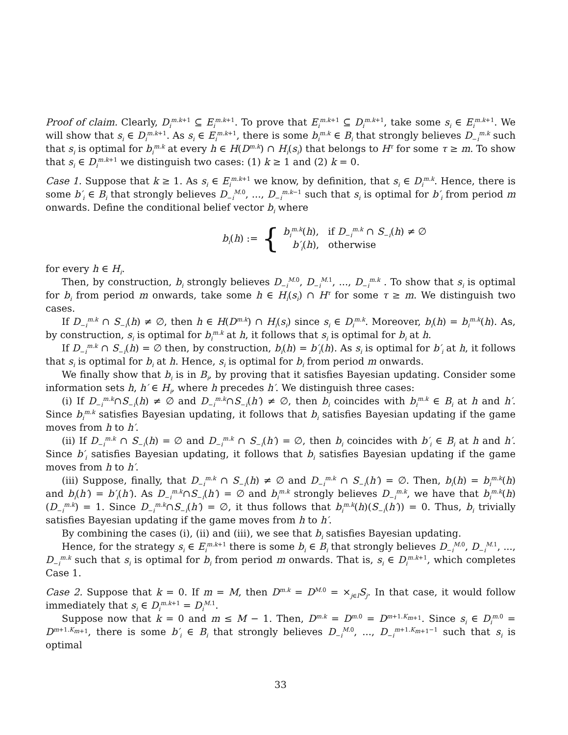Proof of claim. Clearly, D<sub>i</sub><sup>m.k+1</sup> ⊆ E<sub>i</sub><sup>m.k+1</sup>. To prove that E<sub>i</sub><sup>m.k+1</sup> ⊆ D<sub>i</sub><sup>m.k+1</sup>, take some s<sub>i</sub> ∈ E<sub>i</sub><sup>m.k+1</sup>. We will show that s<sub>i</sub> ∈ D<sub>i</sub><sup>m.k+1</sup>. As s<sub>i</sub> ∈ E<sub>i</sub><sup>m.k+1</sup>, there is some b<sub>i</sub><sup>m.k</sup> ∈ B<sub>i</sub> that strongly believes D<sub>−i</sub><sup>m.k</sup> such that s<sub>i</sub> is optimal for b<sub>i</sub><sup>m.k</sup> at every h ∈ H(D<sup>m.k</sup>) ∩ H<sub>i</sub>(s<sub>i</sub>) that belongs to H<sup>τ</sup> for some τ ≥ m. To show that s<sub>i</sub> ∈ D<sub>i</sub><sup>m.k+1</sup> we distinguish two cases: (1) k ≥ 1 and (2) k = 0.
Case 1. Suppose that k ≥ 1. As s<sub>i</sub> ∈ E<sub>i</sub><sup>m.k+1</sup> we know, by definition, that s<sub>i</sub> ∈ D<sub>i</sub><sup>m.k</sup>. Hence, there is some b′<sub>i</sub> ∈ B<sub>i</sub> that strongly believes D<sub>−i</sub><sup>M.0</sup>, ..., D<sub>−i</sub><sup>m.k−1</sup> such that s<sub>i</sub> is optimal for b′<sub>i</sub> from period m onwards. Define the conditional belief vector b<sub>i</sub> where
b<sub>i</sub>(h) := { b<sub>i</sub><sup>m.k</sup>(h), if D<sub>−i</sub><sup>m.k</sup> ∩ S<sub>−i</sub>(h) ≠ ∅
b′<sub>i</sub>(h), otherwise
for every h ∈ H<sub>i</sub>.
Then, by construction, b<sub>i</sub> strongly believes D<sub>−i</sub><sup>M.0</sup>, D<sub>−i</sub><sup>M.1</sup>, ..., D<sub>−i</sub><sup>m.k</sup> . To show that s<sub>i</sub> is optimal for b<sub>i</sub> from period m onwards, take some h ∈ H<sub>i</sub>(s<sub>i</sub>) ∩ H<sup>τ</sup> for some τ ≥ m. We distinguish two cases.
If D<sub>−i</sub><sup>m.k</sup> ∩ S<sub>−i</sub>(h) ≠ ∅, then h ∈ H(D<sup>m.k</sup>) ∩ H<sub>i</sub>(s<sub>i</sub>) since s<sub>i</sub> ∈ D<sub>i</sub><sup>m.k</sup>. Moreover, b<sub>i</sub>(h) = b<sub>i</sub><sup>m.k</sup>(h). As, by construction, s<sub>i</sub> is optimal for b<sub>i</sub><sup>m.k</sup> at h, it follows that s<sub>i</sub> is optimal for b<sub>i</sub> at h.
If D<sub>−i</sub><sup>m.k</sup> ∩ S<sub>−i</sub>(h) = ∅ then, by construction, b<sub>i</sub>(h) = b′<sub>i</sub>(h). As s<sub>i</sub> is optimal for b′<sub>i</sub> at h, it follows that s<sub>i</sub> is optimal for b<sub>i</sub> at h. Hence, s<sub>i</sub> is optimal for b<sub>i</sub> from period m onwards.
We finally show that b<sub>i</sub> is in B<sub>i</sub>, by proving that it satisfies Bayesian updating. Consider some information sets h, h′ ∈ H<sub>i</sub>, where h precedes h′. We distinguish three cases:
(i) If D<sub>−i</sub><sup>m.k</sup>∩S<sub>−i</sub>(h) ≠ ∅ and D<sub>−i</sub><sup>m.k</sup>∩S<sub>−i</sub>(h′) ≠ ∅, then b<sub>i</sub> coincides with b<sub>i</sub><sup>m.k</sup> ∈ B<sub>i</sub> at h and h′. Since b<sub>i</sub><sup>m.k</sup> satisfies Bayesian updating, it follows that b<sub>i</sub> satisfies Bayesian updating if the game moves from h to h′.
(ii) If D<sub>−i</sub><sup>m.k</sup> ∩ S<sub>−i</sub>(h) = ∅ and D<sub>−i</sub><sup>m.k</sup> ∩ S<sub>−i</sub>(h′) = ∅, then b<sub>i</sub> coincides with b′<sub>i</sub> ∈ B<sub>i</sub> at h and h′. Since b′<sub>i</sub> satisfies Bayesian updating, it follows that b<sub>i</sub> satisfies Bayesian updating if the game moves from h to h′.
(iii) Suppose, finally, that D<sub>−i</sub><sup>m.k</sup> ∩ S<sub>−i</sub>(h) ≠ ∅ and D<sub>−i</sub><sup>m.k</sup> ∩ S<sub>−i</sub>(h′) = ∅. Then, b<sub>i</sub>(h) = b<sub>i</sub><sup>m.k</sup>(h) and b<sub>i</sub>(h′) = b′<sub>i</sub>(h′). As D<sub>−i</sub><sup>m.k</sup>∩S<sub>−i</sub>(h′) = ∅ and b<sub>i</sub><sup>m.k</sup> strongly believes D<sub>−i</sub><sup>m.k</sup>, we have that b<sub>i</sub><sup>m.k</sup>(h)(D<sub>−i</sub><sup>m.k</sup>) = 1. Since D<sub>−i</sub><sup>m.k</sup>∩S<sub>−i</sub>(h′) = ∅, it thus follows that b<sub>i</sub><sup>m.k</sup>(h)(S<sub>−i</sub>(h′)) = 0. Thus, b<sub>i</sub> trivially satisfies Bayesian updating if the game moves from h to h′.
By combining the cases (i), (ii) and (iii), we see that b<sub>i</sub> satisfies Bayesian updating.
Hence, for the strategy s<sub>i</sub> ∈ E<sub>i</sub><sup>m.k+1</sup> there is some b<sub>i</sub> ∈ B<sub>i</sub> that strongly believes D<sub>−i</sub><sup>M.0</sup>, D<sub>−i</sub><sup>M.1</sup>, ..., D<sub>−i</sub><sup>m.k</sup> such that s<sub>i</sub> is optimal for b<sub>i</sub> from period m onwards. That is, s<sub>i</sub> ∈ D<sub>i</sub><sup>m.k+1</sup>, which completes Case 1.
Case 2. Suppose that k = 0. If m = M, then D<sup>m.k</sup> = D<sup>M.0</sup> = ×<sub>j∈I</sub>S<sub>j</sub>. In that case, it would follow immediately that s<sub>i</sub> ∈ D<sub>i</sub><sup>m.k+1</sup> = D<sub>i</sub><sup>M.1</sup>.
Suppose now that k = 0 and m ≤ M − 1. Then, D<sup>m.k</sup> = D<sup>m.0</sup> = D<sup>m+1.K<sub>m+1</sub></sup>. Since s<sub>i</sub> ∈ D<sub>i</sub><sup>m.0</sup> = D<sup>m+1.K<sub>m+1</sub></sup>, there is some b′<sub>i</sub> ∈ B<sub>i</sub> that strongly believes D<sub>−i</sub><sup>M.0</sup>, ..., D<sub>−i</sub><sup>m+1.K<sub>m+1</sub>−1</sup> such that s<sub>i</sub> is optimal
33